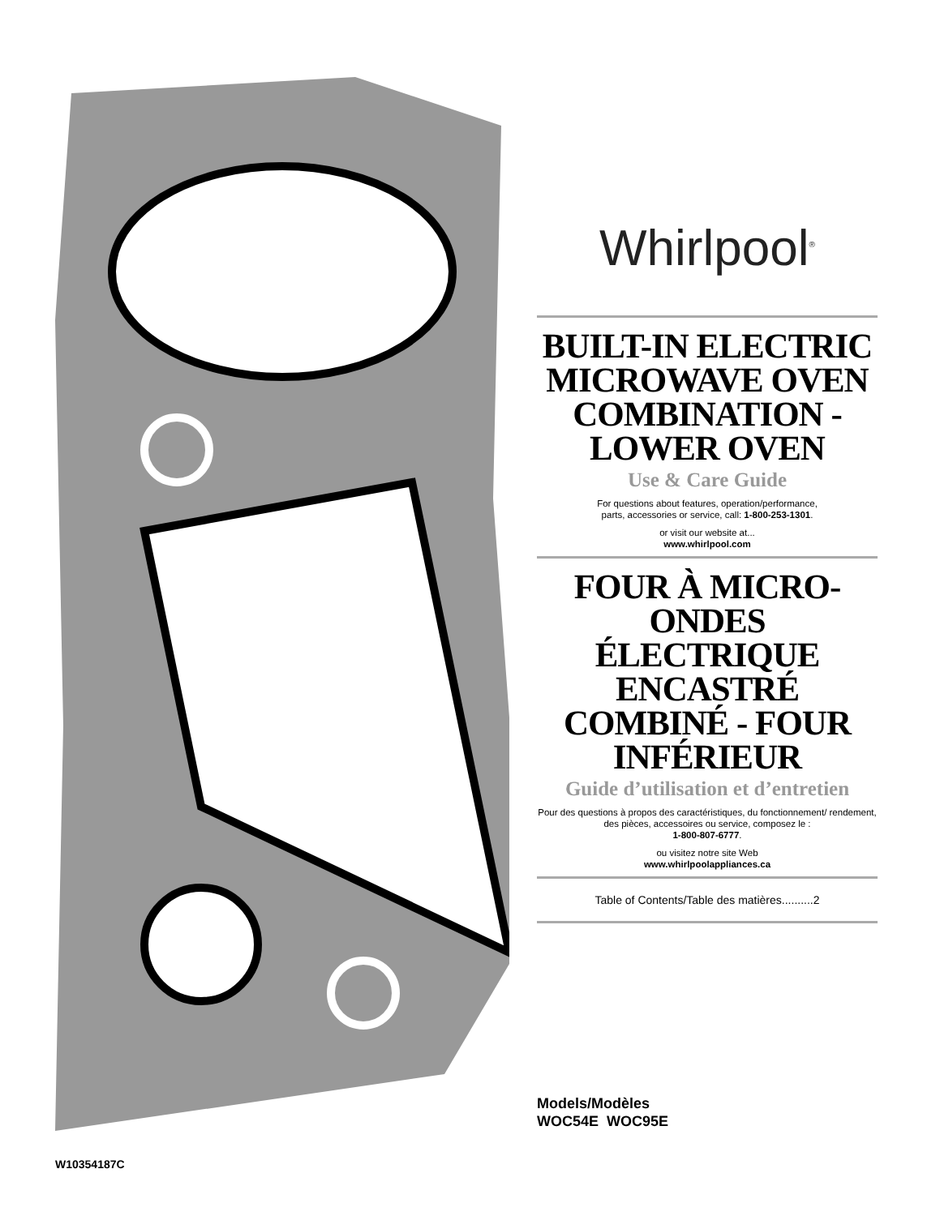Whirlpool<sup>®</sup>
BUILT-IN ELECTRIC MICROWAVE OVEN COMBINATION - LOWER OVEN
Use & Care Guide
For questions about features, operation/performance,
parts, accessories or service, call: 1-800-253-1301.
or visit our website at...
www.whirlpool.com
FOUR À MICRO-ONDES ÉLECTRIQUE ENCASTRÉ COMBINÉ - FOUR INFÉRIEUR
Guide d’utilisation et d’entretien
Pour des questions à propos des caractéristiques, du fonctionnement/ rendement, des pièces, accessoires ou service, composez le :
1-800-807-6777.
ou visitez notre site Web
www.whirlpoolappliances.ca
Table of Contents/Table des matières..........2
Models/Modèles
WOC54E WOC95E
W10354187C